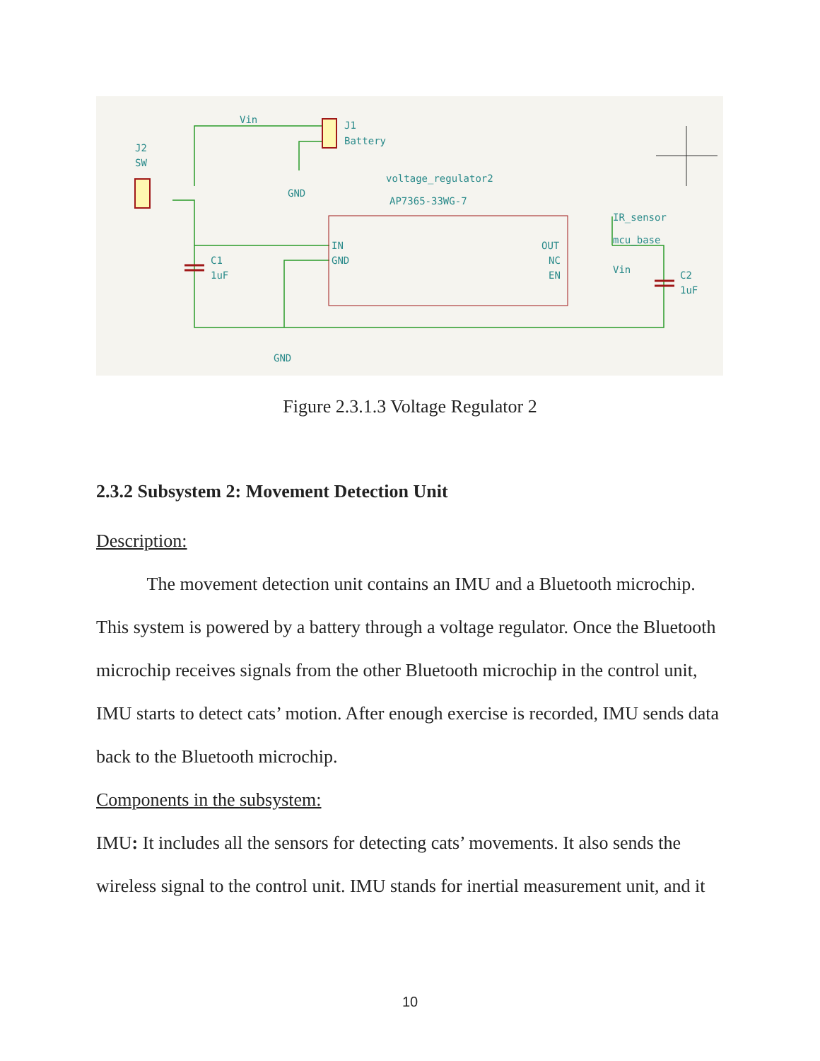Vin
J1
Battery
J2
SW
GND
voltage_regulator2
AP7365-33WG-7
IN
GND
OUT
NC
EN
IR_sensor
mcu_base
Vin
C1
1uF
C2
1uF
GND
Figure 2.3.1.3 Voltage Regulator 2
2.3.2 Subsystem 2: Movement Detection Unit
Description:
The movement detection unit contains an IMU and a Bluetooth microchip. This system is powered by a battery through a voltage regulator. Once the Bluetooth microchip receives signals from the other Bluetooth microchip in the control unit, IMU starts to detect cats’ motion. After enough exercise is recorded, IMU sends data back to the Bluetooth microchip.
Components in the subsystem:
IMU: It includes all the sensors for detecting cats’ movements. It also sends the wireless signal to the control unit. IMU stands for inertial measurement unit, and it
10